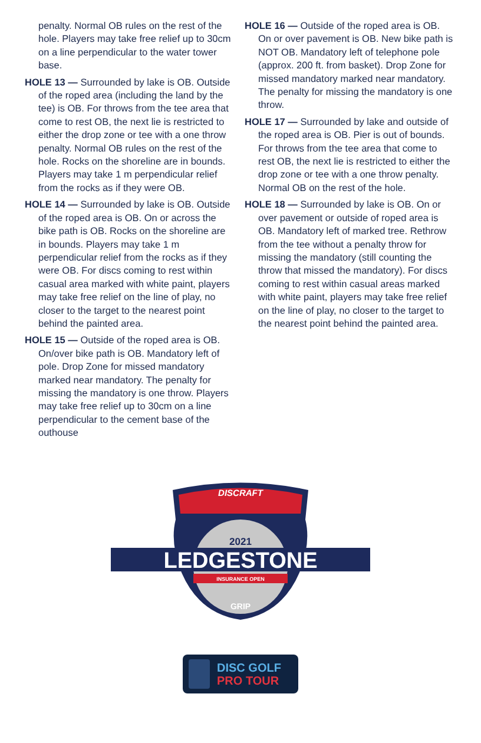penalty. Normal OB rules on the rest of the hole. Players may take free relief up to 30cm on a line perpendicular to the water tower base.
HOLE 13 — Surrounded by lake is OB. Outside of the roped area (including the land by the tee) is OB. For throws from the tee area that come to rest OB, the next lie is restricted to either the drop zone or tee with a one throw penalty. Normal OB rules on the rest of the hole. Rocks on the shoreline are in bounds. Players may take 1 m perpendicular relief from the rocks as if they were OB.
HOLE 14 — Surrounded by lake is OB. Outside of the roped area is OB. On or across the bike path is OB. Rocks on the shoreline are in bounds. Players may take 1 m perpendicular relief from the rocks as if they were OB. For discs coming to rest within casual area marked with white paint, players may take free relief on the line of play, no closer to the target to the nearest point behind the painted area.
HOLE 15 — Outside of the roped area is OB. On/over bike path is OB. Mandatory left of pole. Drop Zone for missed mandatory marked near mandatory. The penalty for missing the mandatory is one throw. Players may take free relief up to 30cm on a line perpendicular to the cement base of the outhouse
HOLE 16 — Outside of the roped area is OB. On or over pavement is OB. New bike path is NOT OB. Mandatory left of telephone pole (approx. 200 ft. from basket). Drop Zone for missed mandatory marked near mandatory. The penalty for missing the mandatory is one throw.
HOLE 17 — Surrounded by lake and outside of the roped area is OB. Pier is out of bounds. For throws from the tee area that come to rest OB, the next lie is restricted to either the drop zone or tee with a one throw penalty. Normal OB on the rest of the hole.
HOLE 18 — Surrounded by lake is OB. On or over pavement or outside of roped area is OB. Mandatory left of marked tree. Rethrow from the tee without a penalty throw for missing the mandatory (still counting the throw that missed the mandatory). For discs coming to rest within casual areas marked with white paint, players may take free relief on the line of play, no closer to the target to the nearest point behind the painted area.
DISCRAFT
2021
LEDGESTONE
INSURANCE OPEN
GRIP
DISC GOLF
PRO TOUR